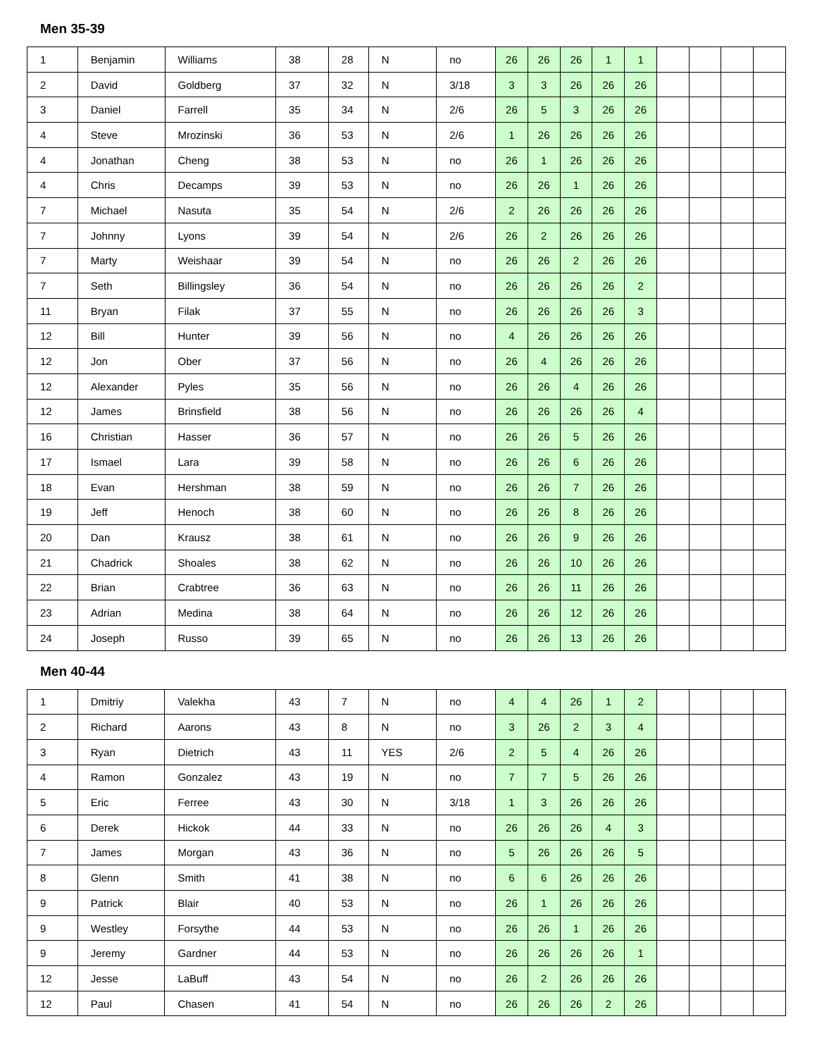Men 35-39
| 1 | Benjamin | Williams | 38 | 28 | N | no | 26 | 26 | 26 | 1 | 1 | | | | |
| 2 | David | Goldberg | 37 | 32 | N | 3/18 | 3 | 3 | 26 | 26 | 26 | | | | |
| 3 | Daniel | Farrell | 35 | 34 | N | 2/6 | 26 | 5 | 3 | 26 | 26 | | | | |
| 4 | Steve | Mrozinski | 36 | 53 | N | 2/6 | 1 | 26 | 26 | 26 | 26 | | | | |
| 4 | Jonathan | Cheng | 38 | 53 | N | no | 26 | 1 | 26 | 26 | 26 | | | | |
| 4 | Chris | Decamps | 39 | 53 | N | no | 26 | 26 | 1 | 26 | 26 | | | | |
| 7 | Michael | Nasuta | 35 | 54 | N | 2/6 | 2 | 26 | 26 | 26 | 26 | | | | |
| 7 | Johnny | Lyons | 39 | 54 | N | 2/6 | 26 | 2 | 26 | 26 | 26 | | | | |
| 7 | Marty | Weishaar | 39 | 54 | N | no | 26 | 26 | 2 | 26 | 26 | | | | |
| 7 | Seth | Billingsley | 36 | 54 | N | no | 26 | 26 | 26 | 26 | 2 | | | | |
| 11 | Bryan | Filak | 37 | 55 | N | no | 26 | 26 | 26 | 26 | 3 | | | | |
| 12 | Bill | Hunter | 39 | 56 | N | no | 4 | 26 | 26 | 26 | 26 | | | | |
| 12 | Jon | Ober | 37 | 56 | N | no | 26 | 4 | 26 | 26 | 26 | | | | |
| 12 | Alexander | Pyles | 35 | 56 | N | no | 26 | 26 | 4 | 26 | 26 | | | | |
| 12 | James | Brinsfield | 38 | 56 | N | no | 26 | 26 | 26 | 26 | 4 | | | | |
| 16 | Christian | Hasser | 36 | 57 | N | no | 26 | 26 | 5 | 26 | 26 | | | | |
| 17 | Ismael | Lara | 39 | 58 | N | no | 26 | 26 | 6 | 26 | 26 | | | | |
| 18 | Evan | Hershman | 38 | 59 | N | no | 26 | 26 | 7 | 26 | 26 | | | | |
| 19 | Jeff | Henoch | 38 | 60 | N | no | 26 | 26 | 8 | 26 | 26 | | | | |
| 20 | Dan | Krausz | 38 | 61 | N | no | 26 | 26 | 9 | 26 | 26 | | | | |
| 21 | Chadrick | Shoales | 38 | 62 | N | no | 26 | 26 | 10 | 26 | 26 | | | | |
| 22 | Brian | Crabtree | 36 | 63 | N | no | 26 | 26 | 11 | 26 | 26 | | | | |
| 23 | Adrian | Medina | 38 | 64 | N | no | 26 | 26 | 12 | 26 | 26 | | | | |
| 24 | Joseph | Russo | 39 | 65 | N | no | 26 | 26 | 13 | 26 | 26 | | | | |
Men 40-44
| 1 | Dmitriy | Valekha | 43 | 7 | N | no | 4 | 4 | 26 | 1 | 2 | | | | |
| 2 | Richard | Aarons | 43 | 8 | N | no | 3 | 26 | 2 | 3 | 4 | | | | |
| 3 | Ryan | Dietrich | 43 | 11 | YES | 2/6 | 2 | 5 | 4 | 26 | 26 | | | | |
| 4 | Ramon | Gonzalez | 43 | 19 | N | no | 7 | 7 | 5 | 26 | 26 | | | | |
| 5 | Eric | Ferree | 43 | 30 | N | 3/18 | 1 | 3 | 26 | 26 | 26 | | | | |
| 6 | Derek | Hickok | 44 | 33 | N | no | 26 | 26 | 26 | 4 | 3 | | | | |
| 7 | James | Morgan | 43 | 36 | N | no | 5 | 26 | 26 | 26 | 5 | | | | |
| 8 | Glenn | Smith | 41 | 38 | N | no | 6 | 6 | 26 | 26 | 26 | | | | |
| 9 | Patrick | Blair | 40 | 53 | N | no | 26 | 1 | 26 | 26 | 26 | | | | |
| 9 | Westley | Forsythe | 44 | 53 | N | no | 26 | 26 | 1 | 26 | 26 | | | | |
| 9 | Jeremy | Gardner | 44 | 53 | N | no | 26 | 26 | 26 | 26 | 1 | | | | |
| 12 | Jesse | LaBuff | 43 | 54 | N | no | 26 | 2 | 26 | 26 | 26 | | | | |
| 12 | Paul | Chasen | 41 | 54 | N | no | 26 | 26 | 26 | 2 | 26 | | | | |